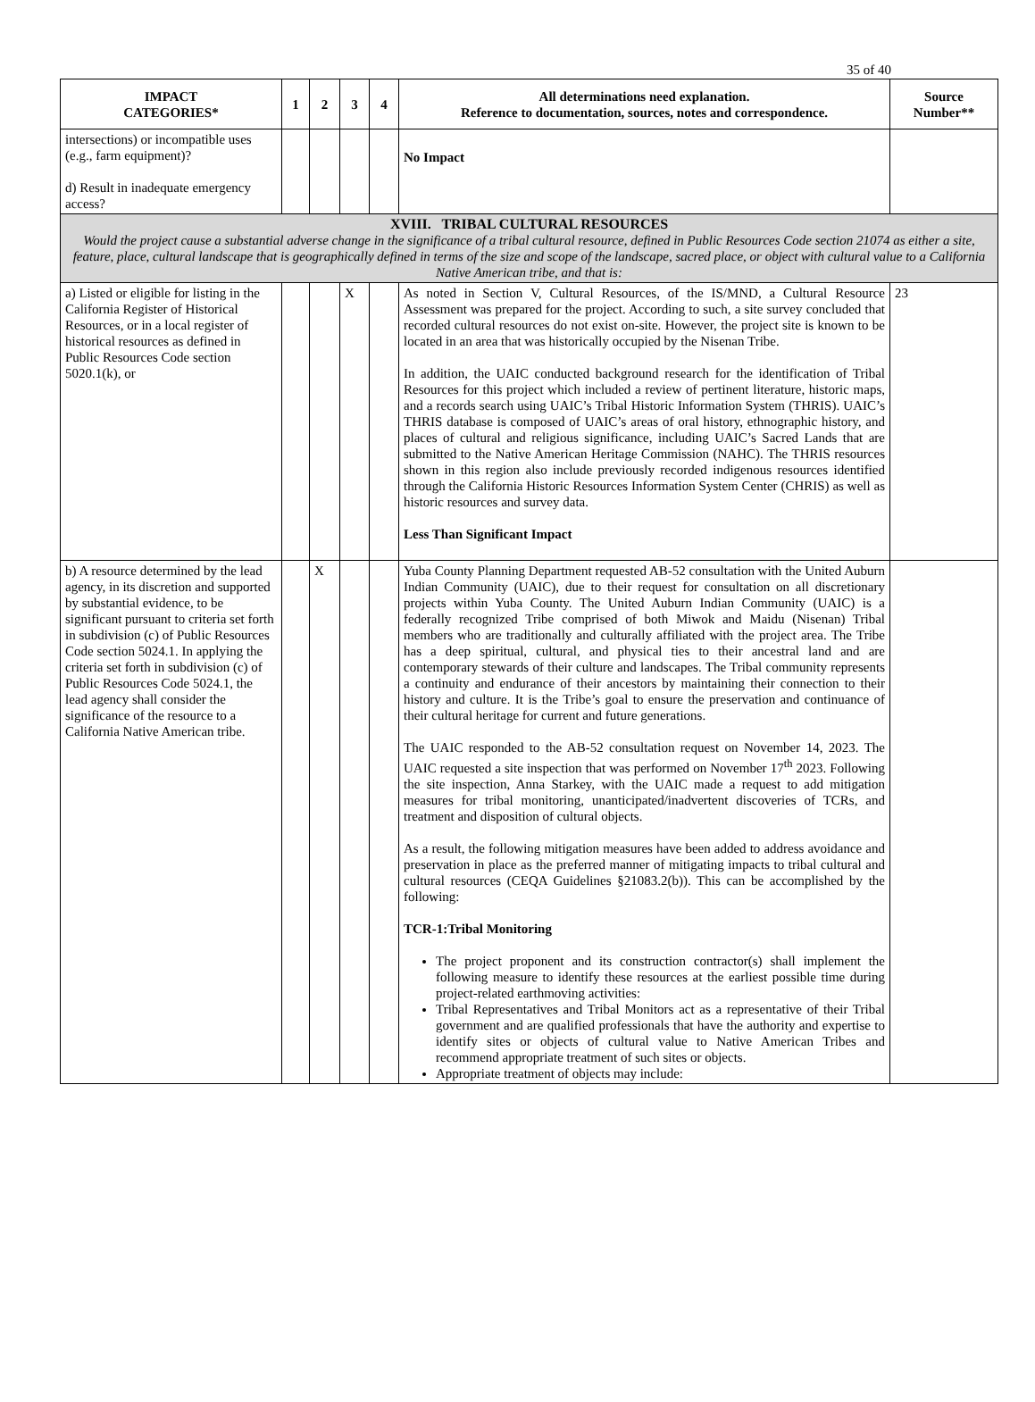35 of 40
| IMPACT CATEGORIES* | 1 | 2 | 3 | 4 | All determinations need explanation. Reference to documentation, sources, notes and correspondence. | Source Number** |
| --- | --- | --- | --- | --- | --- | --- |
| intersections) or incompatible uses (e.g., farm equipment)? d) Result in inadequate emergency access? | | | | | No Impact | |
| XVIII. TRIBAL CULTURAL RESOURCES Would the project cause a substantial adverse change in the significance of a tribal cultural resource, defined in Public Resources Code section 21074 as either a site, feature, place, cultural landscape that is geographically defined in terms of the size and scope of the landscape, sacred place, or object with cultural value to a California Native American tribe, and that is: | | | | | | |
| a) Listed or eligible for listing in the California Register of Historical Resources, or in a local register of historical resources as defined in Public Resources Code section 5020.1(k), or | | | X | | As noted in Section V, Cultural Resources, of the IS/MND, a Cultural Resource Assessment was prepared for the project. According to such, a site survey concluded that recorded cultural resources do not exist on-site. However, the project site is known to be located in an area that was historically occupied by the Nisenan Tribe. In addition, the UAIC conducted background research for the identification of Tribal Resources for this project which included a review of pertinent literature, historic maps, and a records search using UAIC’s Tribal Historic Information System (THRIS). UAIC’s THRIS database is composed of UAIC’s areas of oral history, ethnographic history, and places of cultural and religious significance, including UAIC’s Sacred Lands that are submitted to the Native American Heritage Commission (NAHC). The THRIS resources shown in this region also include previously recorded indigenous resources identified through the California Historic Resources Information System Center (CHRIS) as well as historic resources and survey data. Less Than Significant Impact | 23 |
| b) A resource determined by the lead agency, in its discretion and supported by substantial evidence, to be significant pursuant to criteria set forth in subdivision (c) of Public Resources Code section 5024.1. In applying the criteria set forth in subdivision (c) of Public Resources Code 5024.1, the lead agency shall consider the significance of the resource to a California Native American tribe. | | X | | | Yuba County Planning Department requested AB-52 consultation with the United Auburn Indian Community (UAIC), due to their request for consultation on all discretionary projects within Yuba County. The United Auburn Indian Community (UAIC) is a federally recognized Tribe comprised of both Miwok and Maidu (Nisenan) Tribal members who are traditionally and culturally affiliated with the project area. The Tribe has a deep spiritual, cultural, and physical ties to their ancestral land and are contemporary stewards of their culture and landscapes. The Tribal community represents a continuity and endurance of their ancestors by maintaining their connection to their history and culture. It is the Tribe’s goal to ensure the preservation and continuance of their cultural heritage for current and future generations. The UAIC responded to the AB-52 consultation request on November 14, 2023. The UAIC requested a site inspection that was performed on November 17<sup>th</sup> 2023. Following the site inspection, Anna Starkey, with the UAIC made a request to add mitigation measures for tribal monitoring, unanticipated/inadvertent discoveries of TCRs, and treatment and disposition of cultural objects. As a result, the following mitigation measures have been added to address avoidance and preservation in place as the preferred manner of mitigating impacts to tribal cultural and cultural resources (CEQA Guidelines §21083.2(b)). This can be accomplished by the following: TCR-1:Tribal Monitoring The project proponent and its construction contractor(s) shall implement the following measure to identify these resources at the earliest possible time during project-related earthmoving activities: Tribal Representatives and Tribal Monitors act as a representative of their Tribal government and are qualified professionals that have the authority and expertise to identify sites or objects of cultural value to Native American Tribes and recommend appropriate treatment of such sites or objects. Appropriate treatment of objects may include: | |